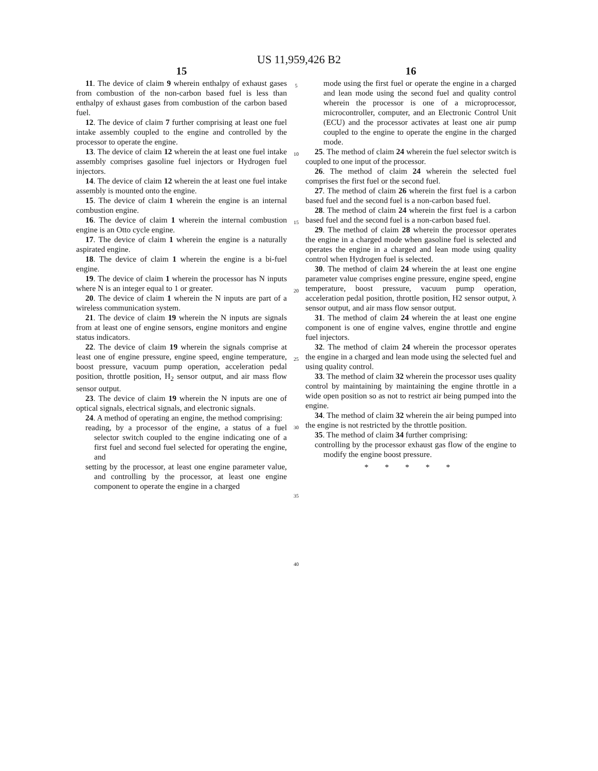US 11,959,426 B2
15
11. The device of claim 9 wherein enthalpy of exhaust gases from combustion of the non-carbon based fuel is less than enthalpy of exhaust gases from combustion of the carbon based fuel.
12. The device of claim 7 further comprising at least one fuel intake assembly coupled to the engine and controlled by the processor to operate the engine.
13. The device of claim 12 wherein the at least one fuel intake assembly comprises gasoline fuel injectors or Hydrogen fuel injectors.
14. The device of claim 12 wherein the at least one fuel intake assembly is mounted onto the engine.
15. The device of claim 1 wherein the engine is an internal combustion engine.
16. The device of claim 1 wherein the internal combustion engine is an Otto cycle engine.
17. The device of claim 1 wherein the engine is a naturally aspirated engine.
18. The device of claim 1 wherein the engine is a bi-fuel engine.
19. The device of claim 1 wherein the processor has N inputs where N is an integer equal to 1 or greater.
20. The device of claim 1 wherein the N inputs are part of a wireless communication system.
21. The device of claim 19 wherein the N inputs are signals from at least one of engine sensors, engine monitors and engine status indicators.
22. The device of claim 19 wherein the signals comprise at least one of engine pressure, engine speed, engine temperature, boost pressure, vacuum pump operation, acceleration pedal position, throttle position, H<sub>2</sub> sensor output, and air mass flow sensor output.
23. The device of claim 19 wherein the N inputs are one of optical signals, electrical signals, and electronic signals.
24. A method of operating an engine, the method comprising:
reading, by a processor of the engine, a status of a fuel selector switch coupled to the engine indicating one of a first fuel and second fuel selected for operating the engine, and
setting by the processor, at least one engine parameter value, and controlling by the processor, at least one engine component to operate the engine in a charged
5
10
15
20
25
30
35
40
16
mode using the first fuel or operate the engine in a charged and lean mode using the second fuel and quality control wherein the processor is one of a microprocessor, microcontroller, computer, and an Electronic Control Unit (ECU) and the processor activates at least one air pump coupled to the engine to operate the engine in the charged mode.
25. The method of claim 24 wherein the fuel selector switch is coupled to one input of the processor.
26. The method of claim 24 wherein the selected fuel comprises the first fuel or the second fuel.
27. The method of claim 26 wherein the first fuel is a carbon based fuel and the second fuel is a non-carbon based fuel.
28. The method of claim 24 wherein the first fuel is a carbon based fuel and the second fuel is a non-carbon based fuel.
29. The method of claim 28 wherein the processor operates the engine in a charged mode when gasoline fuel is selected and operates the engine in a charged and lean mode using quality control when Hydrogen fuel is selected.
30. The method of claim 24 wherein the at least one engine parameter value comprises engine pressure, engine speed, engine temperature, boost pressure, vacuum pump operation, acceleration pedal position, throttle position, H2 sensor output, λ sensor output, and air mass flow sensor output.
31. The method of claim 24 wherein the at least one engine component is one of engine valves, engine throttle and engine fuel injectors.
32. The method of claim 24 wherein the processor operates the engine in a charged and lean mode using the selected fuel and using quality control.
33. The method of claim 32 wherein the processor uses quality control by maintaining by maintaining the engine throttle in a wide open position so as not to restrict air being pumped into the engine.
34. The method of claim 32 wherein the air being pumped into the engine is not restricted by the throttle position.
35. The method of claim 34 further comprising:
controlling by the processor exhaust gas flow of the engine to modify the engine boost pressure.
* * * * *